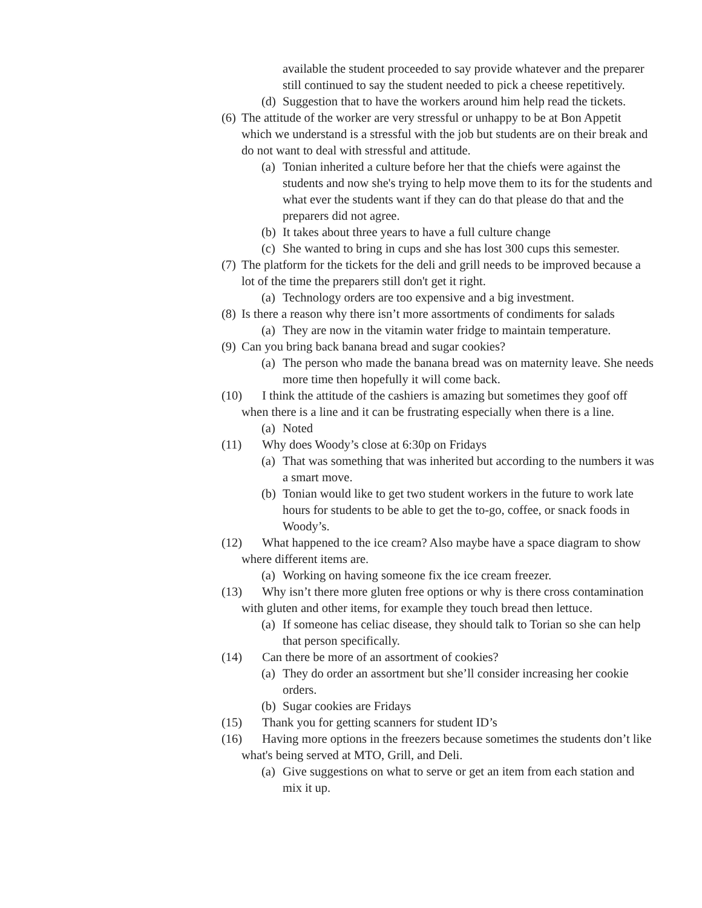available the student proceeded to say provide whatever and the preparer still continued to say the student needed to pick a cheese repetitively.
(d) Suggestion that to have the workers around him help read the tickets.
(6) The attitude of the worker are very stressful or unhappy to be at Bon Appetit which we understand is a stressful with the job but students are on their break and do not want to deal with stressful and attitude.
(a) Tonian inherited a culture before her that the chiefs were against the students and now she's trying to help move them to its for the students and what ever the students want if they can do that please do that and the preparers did not agree.
(b) It takes about three years to have a full culture change
(c) She wanted to bring in cups and she has lost 300 cups this semester.
(7) The platform for the tickets for the deli and grill needs to be improved because a lot of the time the preparers still don't get it right.
(a) Technology orders are too expensive and a big investment.
(8) Is there a reason why there isn’t more assortments of condiments for salads
(a) They are now in the vitamin water fridge to maintain temperature.
(9) Can you bring back banana bread and sugar cookies?
(a) The person who made the banana bread was on maternity leave. She needs more time then hopefully it will come back.
(10) I think the attitude of the cashiers is amazing but sometimes they goof off when there is a line and it can be frustrating especially when there is a line.
(a) Noted
(11) Why does Woody’s close at 6:30p on Fridays
(a) That was something that was inherited but according to the numbers it was a smart move.
(b) Tonian would like to get two student workers in the future to work late hours for students to be able to get the to-go, coffee, or snack foods in Woody’s.
(12) What happened to the ice cream? Also maybe have a space diagram to show where different items are.
(a) Working on having someone fix the ice cream freezer.
(13) Why isn’t there more gluten free options or why is there cross contamination with gluten and other items, for example they touch bread then lettuce.
(a) If someone has celiac disease, they should talk to Torian so she can help that person specifically.
(14) Can there be more of an assortment of cookies?
(a) They do order an assortment but she’ll consider increasing her cookie orders.
(b) Sugar cookies are Fridays
(15) Thank you for getting scanners for student ID’s
(16) Having more options in the freezers because sometimes the students don’t like what's being served at MTO, Grill, and Deli.
(a) Give suggestions on what to serve or get an item from each station and mix it up.